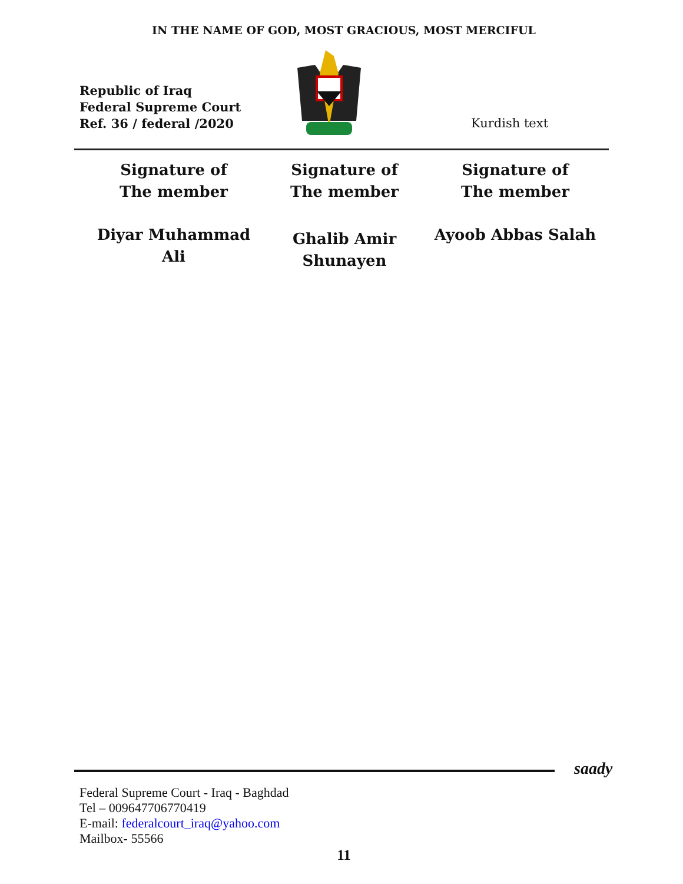IN THE NAME OF GOD, MOST GRACIOUS, MOST MERCIFUL
Republic of Iraq
Federal Supreme Court
Ref. 36 / federal /2020
Kurdish text
Signature of
The member
Signature of
The member
Signature of
The member
Diyar Muhammad
Ali
Ghalib Amir
Shunayen
Ayoob Abbas Salah
saady
Federal Supreme Court - Iraq - Baghdad
Tel – 009647706770419
E-mail: federalcourt_iraq@yahoo.com
Mailbox- 55566
11